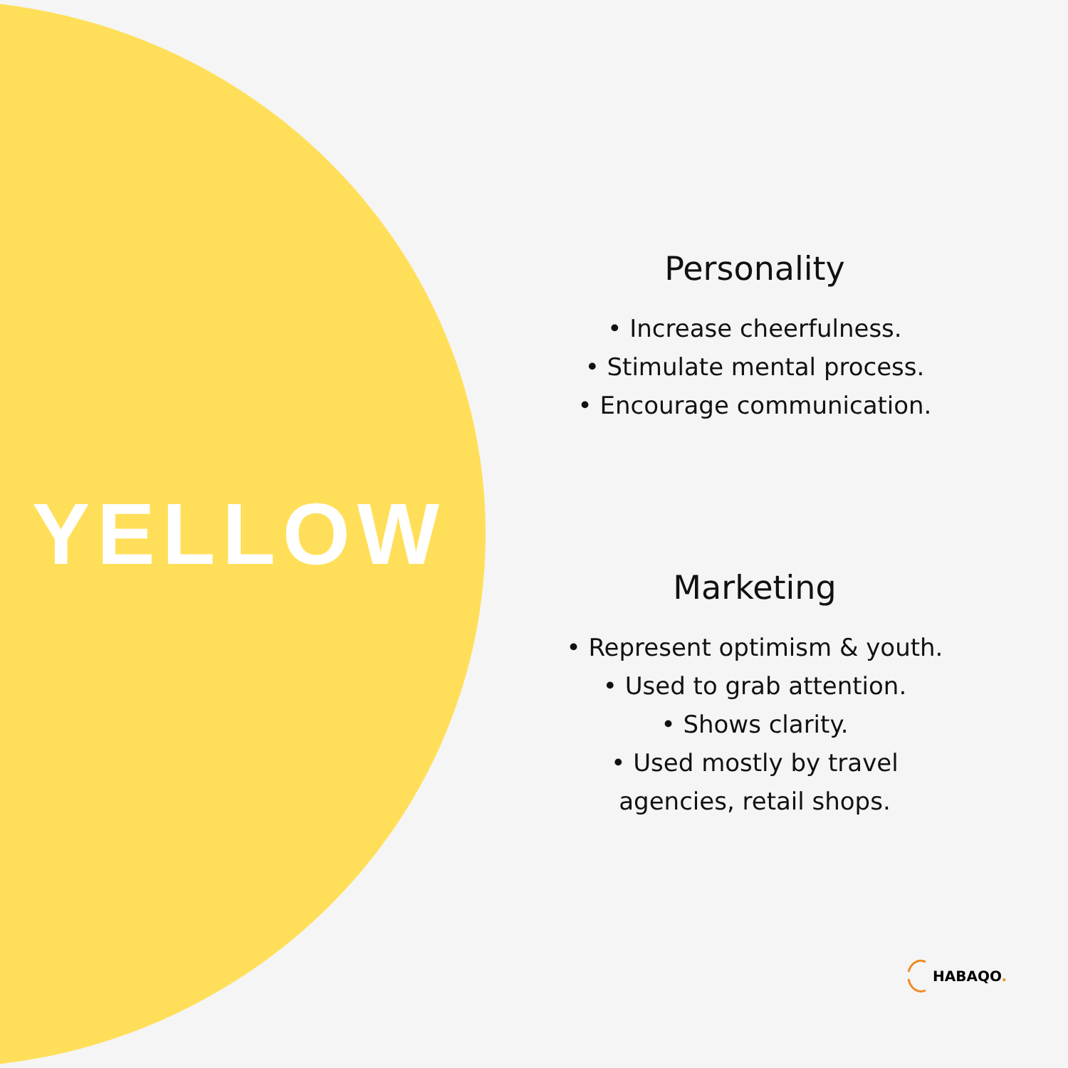YELLOW
Personality
• Increase cheerfulness.
• Stimulate mental process.
• Encourage communication.
Marketing
• Represent optimism & youth.
• Used to grab attention.
• Shows clarity.
• Used mostly by travel
agencies, retail shops.
HABAQO.